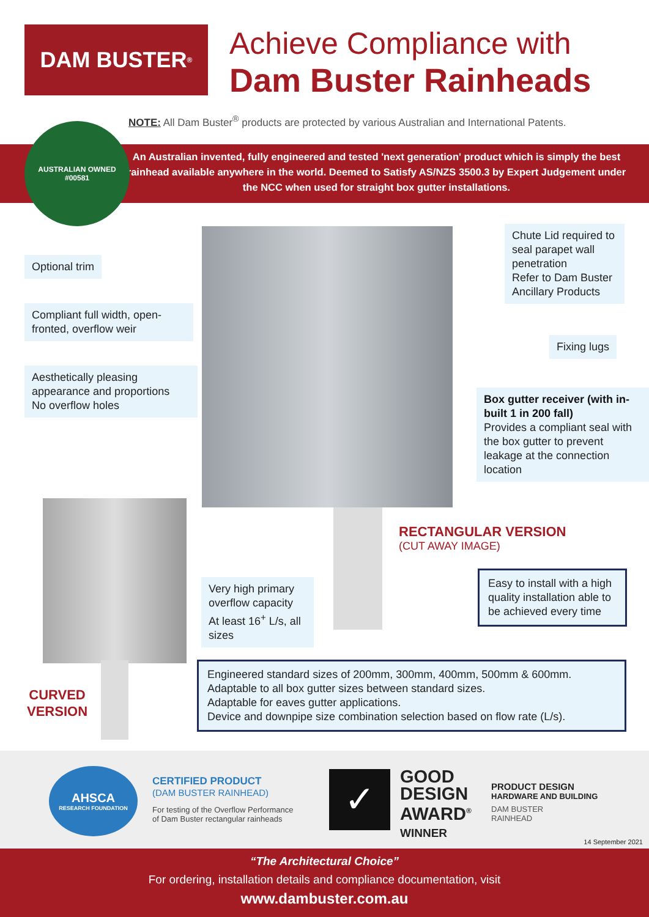DAM BUSTER<sup>®</sup>
Achieve Compliance with
Dam Buster Rainheads
NOTE: All Dam Buster<sup>®</sup> products are protected by various Australian and International Patents.
AUSTRALIAN OWNED
#00581
An Australian invented, fully engineered and tested 'next generation' product which is simply the best rainhead available anywhere in the world. Deemed to Satisfy AS/NZS 3500.3 by Expert Judgement under the NCC when used for straight box gutter installations.
Optional trim
Compliant full width, open-fronted, overflow weir
Aesthetically pleasing appearance and proportions
No overflow holes
Chute Lid required to seal parapet wall penetration
Refer to Dam Buster Ancillary Products
Fixing lugs
Box gutter receiver (with in-built 1 in 200 fall)
Provides a compliant seal with the box gutter to prevent leakage at the connection location
RECTANGULAR VERSION
(CUT AWAY IMAGE)
Very high primary overflow capacity
At least 16<sup>+</sup> L/s, all sizes
Easy to install with a high quality installation able to be achieved every time
CURVED
VERSION
Engineered standard sizes of 200mm, 300mm, 400mm, 500mm & 600mm.
Adaptable to all box gutter sizes between standard sizes.
Adaptable for eaves gutter applications.
Device and downpipe size combination selection based on flow rate (L/s).
AHSCA
RESEARCH FOUNDATION
CERTIFIED PRODUCT
(DAM BUSTER RAINHEAD)
For testing of the Overflow Performance
of Dam Buster rectangular rainheads
✓
GOOD
DESIGN
AWARD<sup>®</sup>
WINNER
PRODUCT DESIGN
HARDWARE AND BUILDING
DAM BUSTER
RAINHEAD
14 September 2021
“The Architectural Choice”
For ordering, installation details and compliance documentation, visit
www.dambuster.com.au